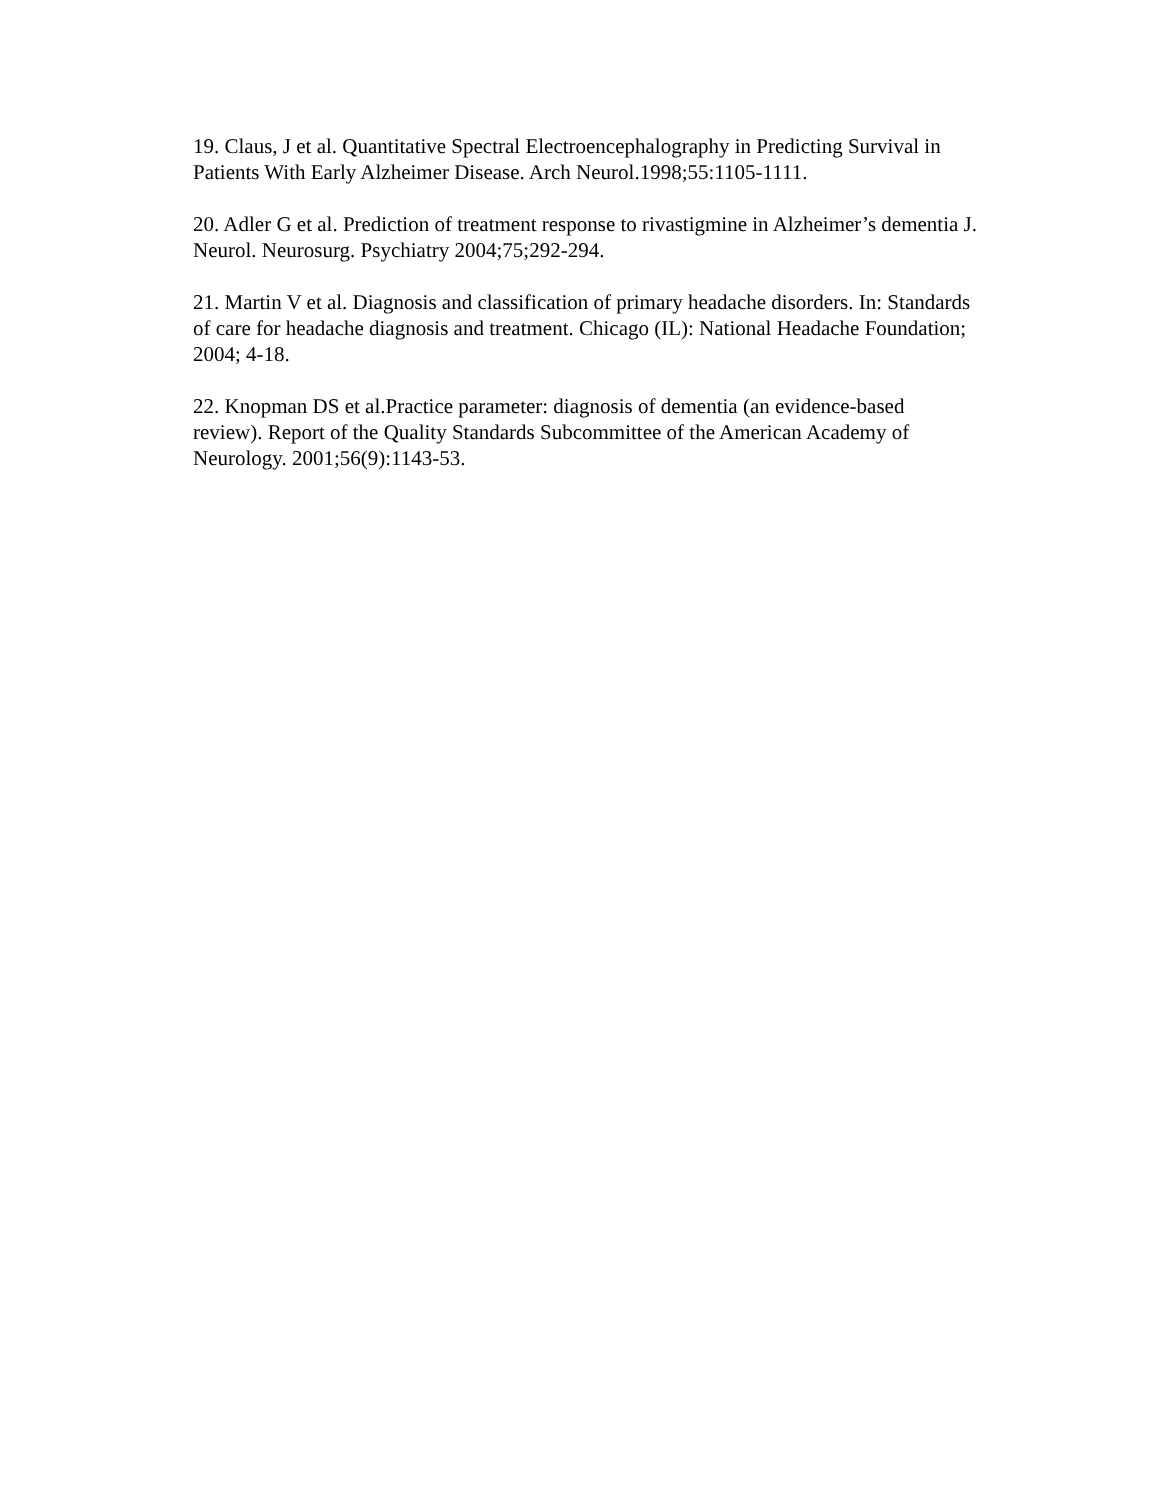19. Claus, J et al. Quantitative Spectral Electroencephalography in Predicting Survival in Patients With Early Alzheimer Disease. Arch Neurol.1998;55:1105-1111.
20. Adler G et al. Prediction of treatment response to rivastigmine in Alzheimer’s dementia J. Neurol. Neurosurg. Psychiatry 2004;75;292-294.
21. Martin V et al. Diagnosis and classification of primary headache disorders. In: Standards of care for headache diagnosis and treatment. Chicago (IL): National Headache Foundation; 2004; 4-18.
22. Knopman DS et al.Practice parameter: diagnosis of dementia (an evidence-based review). Report of the Quality Standards Subcommittee of the American Academy of Neurology. 2001;56(9):1143-53.